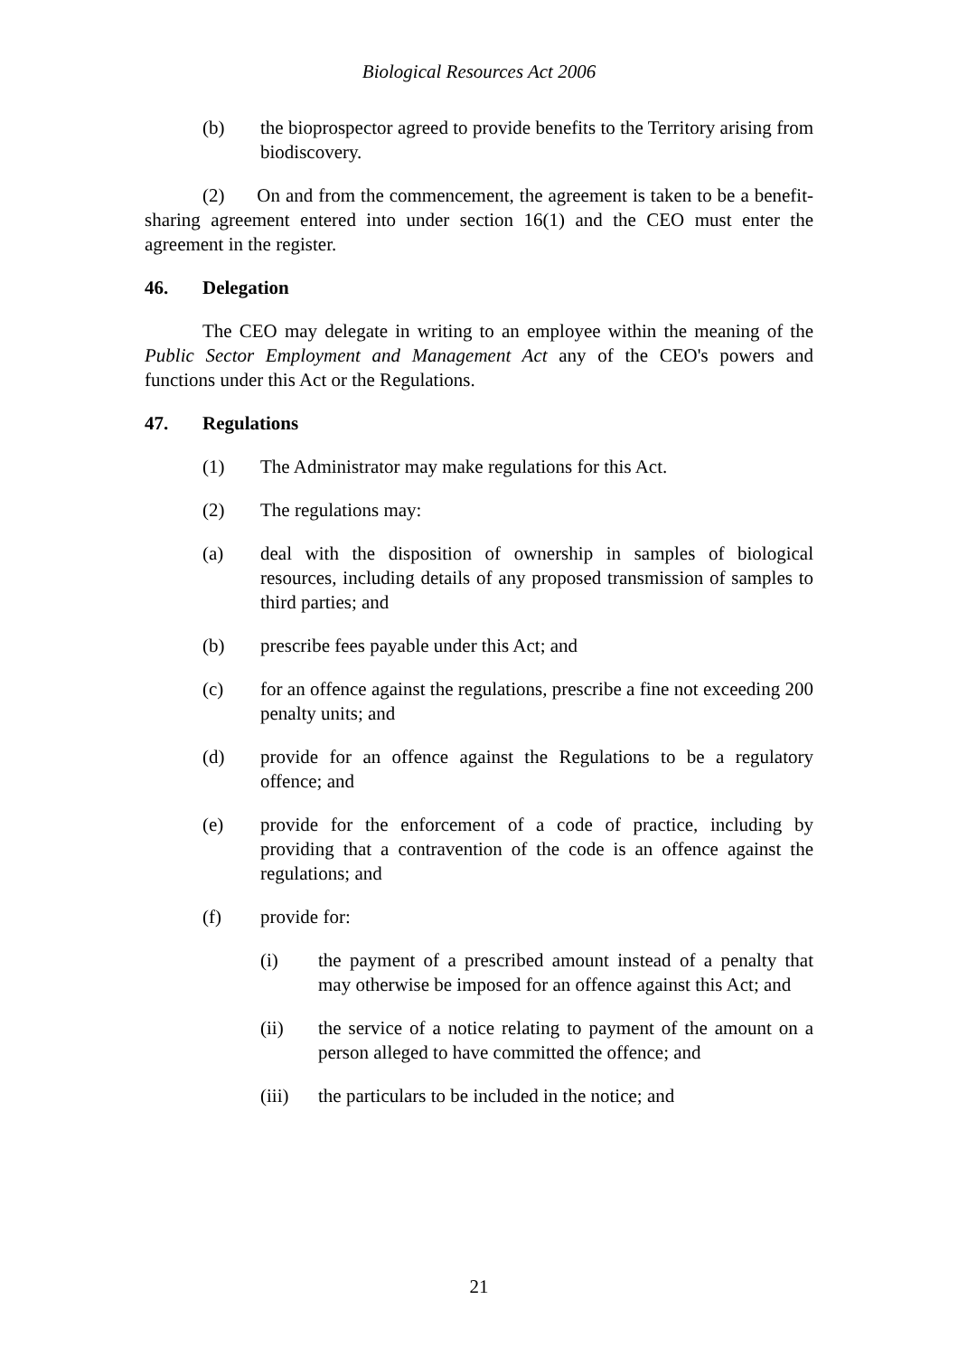Biological Resources Act 2006
(b) the bioprospector agreed to provide benefits to the Territory arising from biodiscovery.
(2) On and from the commencement, the agreement is taken to be a benefit-sharing agreement entered into under section 16(1) and the CEO must enter the agreement in the register.
46. Delegation
The CEO may delegate in writing to an employee within the meaning of the Public Sector Employment and Management Act any of the CEO's powers and functions under this Act or the Regulations.
47. Regulations
(1) The Administrator may make regulations for this Act.
(2) The regulations may:
(a) deal with the disposition of ownership in samples of biological resources, including details of any proposed transmission of samples to third parties; and
(b) prescribe fees payable under this Act; and
(c) for an offence against the regulations, prescribe a fine not exceeding 200 penalty units; and
(d) provide for an offence against the Regulations to be a regulatory offence; and
(e) provide for the enforcement of a code of practice, including by providing that a contravention of the code is an offence against the regulations; and
(f) provide for:
(i) the payment of a prescribed amount instead of a penalty that may otherwise be imposed for an offence against this Act; and
(ii) the service of a notice relating to payment of the amount on a person alleged to have committed the offence; and
(iii) the particulars to be included in the notice; and
21